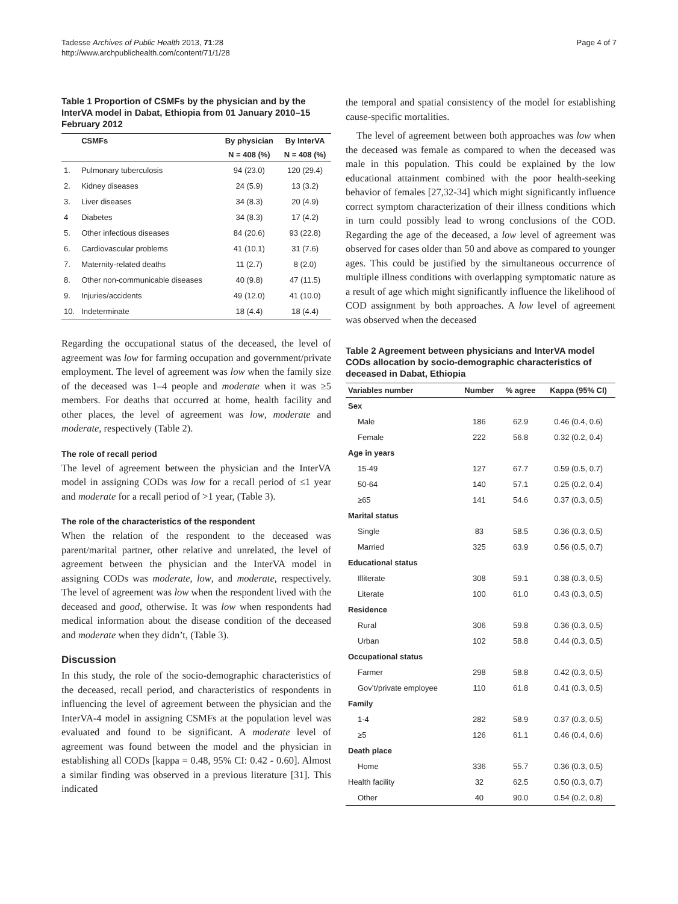Tadesse Archives of Public Health 2013, 71:28
http://www.archpublichealth.com/content/71/1/28
Page 4 of 7
Table 1 Proportion of CSMFs by the physician and by the InterVA model in Dabat, Ethiopia from 01 January 2010–15 February 2012
| | CSMFs | By physician | By InterVA |
| --- | --- | --- | --- |
| | | N = 408 (%) | N = 408 (%) |
| 1. | Pulmonary tuberculosis | 94 (23.0) | 120 (29.4) |
| 2. | Kidney diseases | 24 (5.9) | 13 (3.2) |
| 3. | Liver diseases | 34 (8.3) | 20 (4.9) |
| 4 | Diabetes | 34 (8.3) | 17 (4.2) |
| 5. | Other infectious diseases | 84 (20.6) | 93 (22.8) |
| 6. | Cardiovascular problems | 41 (10.1) | 31 (7.6) |
| 7. | Maternity-related deaths | 11 (2.7) | 8 (2.0) |
| 8. | Other non-communicable diseases | 40 (9.8) | 47 (11.5) |
| 9. | Injuries/accidents | 49 (12.0) | 41 (10.0) |
| 10. | Indeterminate | 18 (4.4) | 18 (4.4) |
Regarding the occupational status of the deceased, the level of agreement was low for farming occupation and government/private employment. The level of agreement was low when the family size of the deceased was 1–4 people and moderate when it was ≥5 members. For deaths that occurred at home, health facility and other places, the level of agreement was low, moderate and moderate, respectively (Table 2).
The role of recall period
The level of agreement between the physician and the InterVA model in assigning CODs was low for a recall period of ≤1 year and moderate for a recall period of >1 year, (Table 3).
The role of the characteristics of the respondent
When the relation of the respondent to the deceased was parent/marital partner, other relative and unrelated, the level of agreement between the physician and the InterVA model in assigning CODs was moderate, low, and moderate, respectively. The level of agreement was low when the respondent lived with the deceased and good, otherwise. It was low when respondents had medical information about the disease condition of the deceased and moderate when they didn’t, (Table 3).
Discussion
In this study, the role of the socio-demographic characteristics of the deceased, recall period, and characteristics of respondents in influencing the level of agreement between the physician and the InterVA-4 model in assigning CSMFs at the population level was evaluated and found to be significant. A moderate level of agreement was found between the model and the physician in establishing all CODs [kappa = 0.48, 95% CI: 0.42 - 0.60]. Almost a similar finding was observed in a previous literature [31]. This indicated
the temporal and spatial consistency of the model for establishing cause-specific mortalities.
The level of agreement between both approaches was low when the deceased was female as compared to when the deceased was male in this population. This could be explained by the low educational attainment combined with the poor health-seeking behavior of females [27,32-34] which might significantly influence correct symptom characterization of their illness conditions which in turn could possibly lead to wrong conclusions of the COD. Regarding the age of the deceased, a low level of agreement was observed for cases older than 50 and above as compared to younger ages. This could be justified by the simultaneous occurrence of multiple illness conditions with overlapping symptomatic nature as a result of age which might significantly influence the likelihood of COD assignment by both approaches. A low level of agreement was observed when the deceased
Table 2 Agreement between physicians and InterVA model CODs allocation by socio-demographic characteristics of deceased in Dabat, Ethiopia
| Variables number | Number | % agree | Kappa (95% CI) |
| --- | --- | --- | --- |
| Sex | | | |
| Male | 186 | 62.9 | 0.46 (0.4, 0.6) |
| Female | 222 | 56.8 | 0.32 (0.2, 0.4) |
| Age in years | | | |
| 15-49 | 127 | 67.7 | 0.59 (0.5, 0.7) |
| 50-64 | 140 | 57.1 | 0.25 (0.2, 0.4) |
| ≥65 | 141 | 54.6 | 0.37 (0.3, 0.5) |
| Marital status | | | |
| Single | 83 | 58.5 | 0.36 (0.3, 0.5) |
| Married | 325 | 63.9 | 0.56 (0.5, 0.7) |
| Educational status | | | |
| Illiterate | 308 | 59.1 | 0.38 (0.3, 0.5) |
| Literate | 100 | 61.0 | 0.43 (0.3, 0.5) |
| Residence | | | |
| Rural | 306 | 59.8 | 0.36 (0.3, 0.5) |
| Urban | 102 | 58.8 | 0.44 (0.3, 0.5) |
| Occupational status | | | |
| Farmer | 298 | 58.8 | 0.42 (0.3, 0.5) |
| Gov’t/private employee | 110 | 61.8 | 0.41 (0.3, 0.5) |
| Family | | | |
| 1-4 | 282 | 58.9 | 0.37 (0.3, 0.5) |
| ≥5 | 126 | 61.1 | 0.46 (0.4, 0.6) |
| Death place | | | |
| Home | 336 | 55.7 | 0.36 (0.3, 0.5) |
| Health facility | 32 | 62.5 | 0.50 (0.3, 0.7) |
| Other | 40 | 90.0 | 0.54 (0.2, 0.8) |